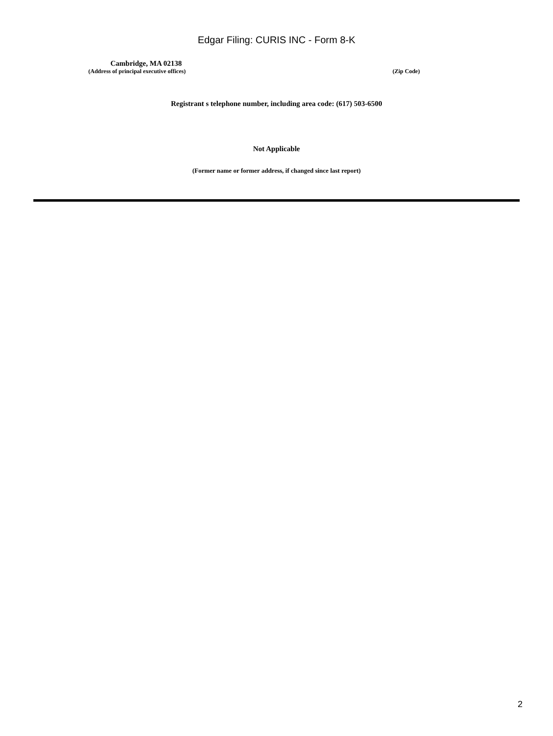Edgar Filing: CURIS INC - Form 8-K
Cambridge, MA 02138
(Address of principal executive offices)
(Zip Code)
Registrant s telephone number, including area code: (617) 503-6500
Not Applicable
(Former name or former address, if changed since last report)
2